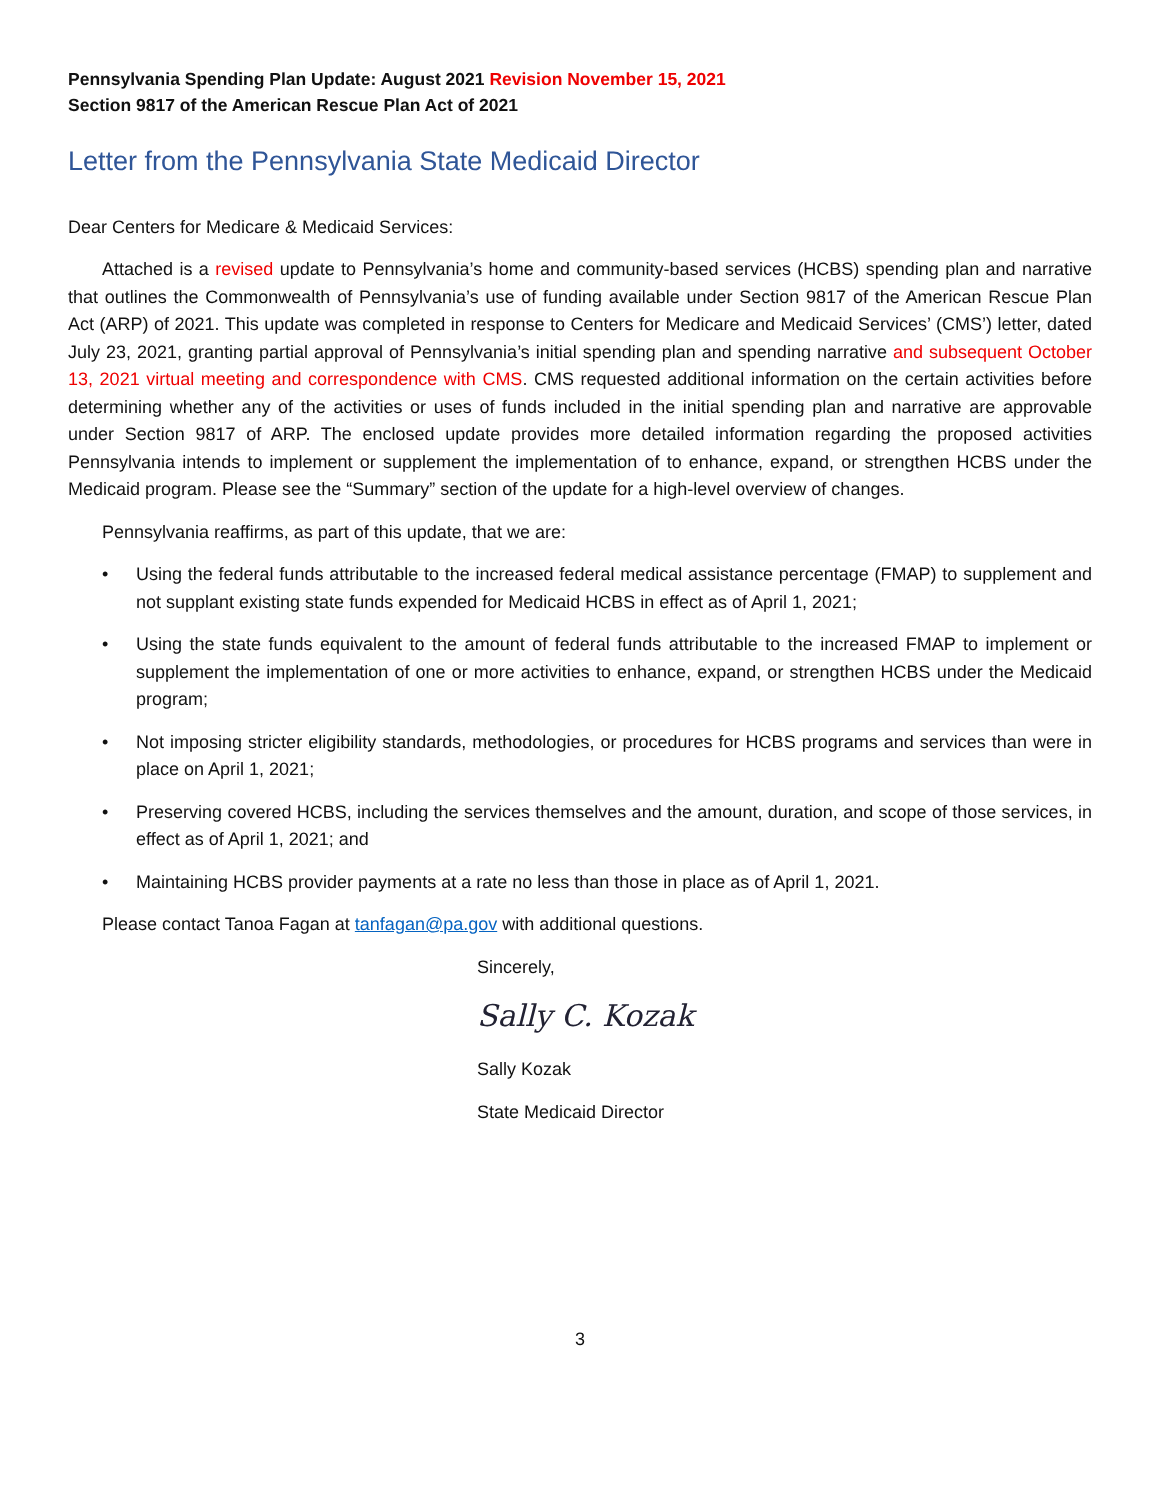Pennsylvania Spending Plan Update: August 2021 Revision November 15, 2021
Section 9817 of the American Rescue Plan Act of 2021
Letter from the Pennsylvania State Medicaid Director
Dear Centers for Medicare & Medicaid Services:
Attached is a revised update to Pennsylvania’s home and community-based services (HCBS) spending plan and narrative that outlines the Commonwealth of Pennsylvania’s use of funding available under Section 9817 of the American Rescue Plan Act (ARP) of 2021. This update was completed in response to Centers for Medicare and Medicaid Services’ (CMS’) letter, dated July 23, 2021, granting partial approval of Pennsylvania’s initial spending plan and spending narrative and subsequent October 13, 2021 virtual meeting and correspondence with CMS. CMS requested additional information on the certain activities before determining whether any of the activities or uses of funds included in the initial spending plan and narrative are approvable under Section 9817 of ARP. The enclosed update provides more detailed information regarding the proposed activities Pennsylvania intends to implement or supplement the implementation of to enhance, expand, or strengthen HCBS under the Medicaid program. Please see the “Summary” section of the update for a high-level overview of changes.
Pennsylvania reaffirms, as part of this update, that we are:
• Using the federal funds attributable to the increased federal medical assistance percentage (FMAP) to supplement and not supplant existing state funds expended for Medicaid HCBS in effect as of April 1, 2021;
• Using the state funds equivalent to the amount of federal funds attributable to the increased FMAP to implement or supplement the implementation of one or more activities to enhance, expand, or strengthen HCBS under the Medicaid program;
• Not imposing stricter eligibility standards, methodologies, or procedures for HCBS programs and services than were in place on April 1, 2021;
• Preserving covered HCBS, including the services themselves and the amount, duration, and scope of those services, in effect as of April 1, 2021; and
• Maintaining HCBS provider payments at a rate no less than those in place as of April 1, 2021.
Please contact Tanoa Fagan at tanfagan@pa.gov with additional questions.
Sincerely,
Sally C. Kozak
Sally Kozak
State Medicaid Director
3